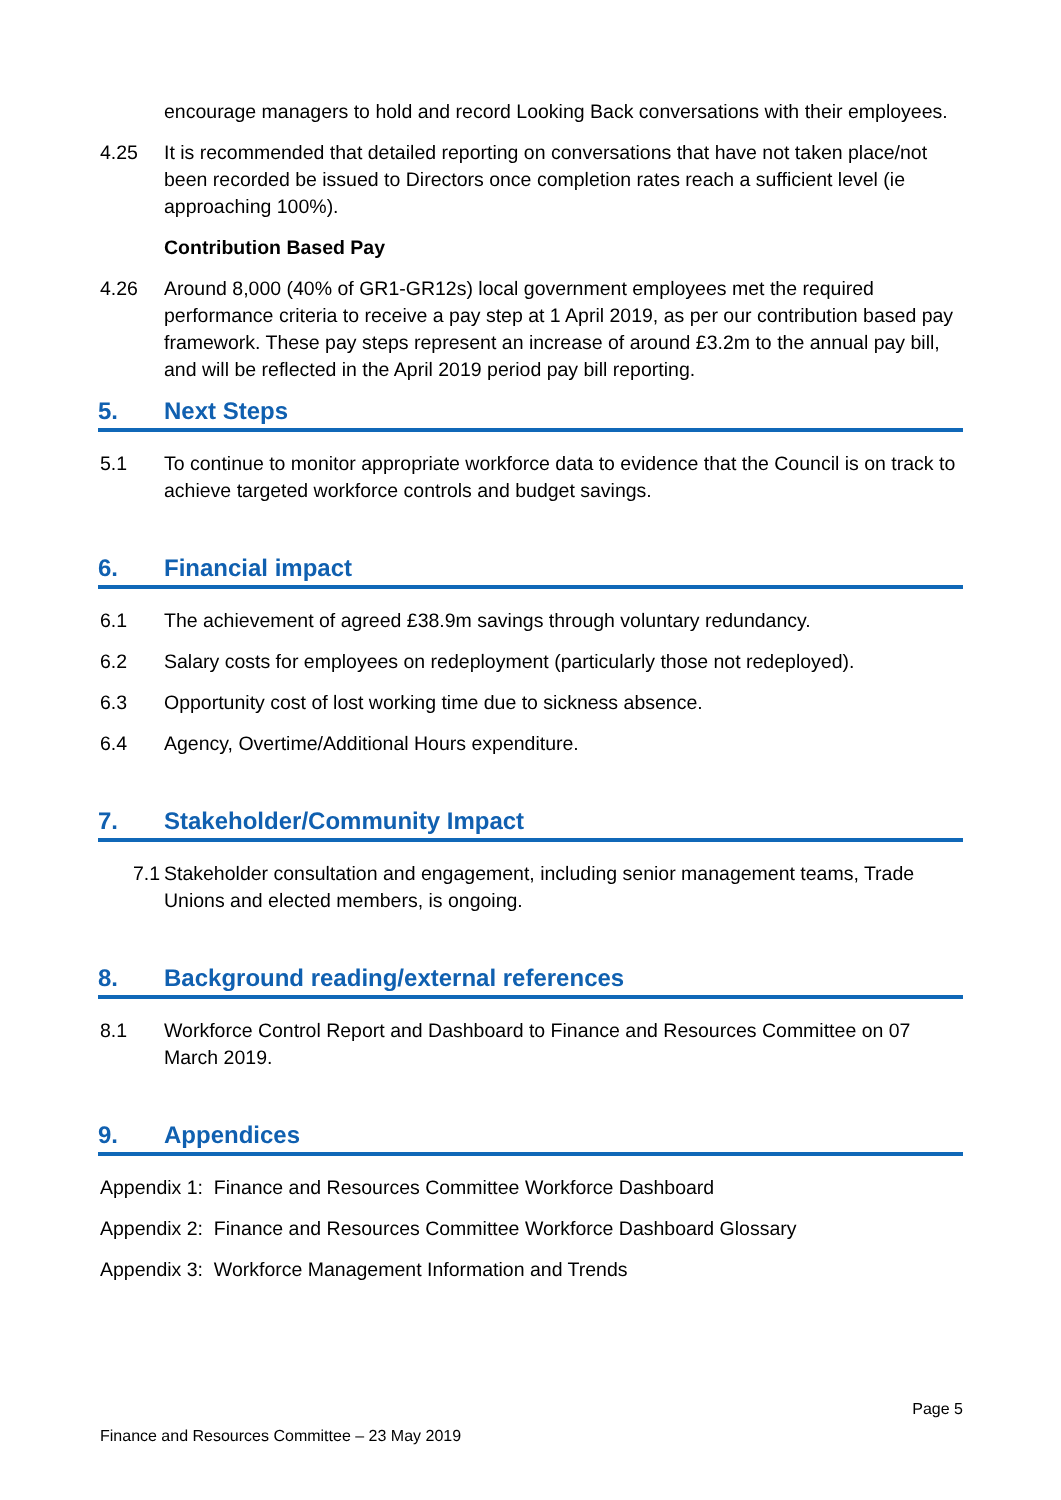encourage managers to hold and record Looking Back conversations with their employees.
4.25 It is recommended that detailed reporting on conversations that have not taken place/not been recorded be issued to Directors once completion rates reach a sufficient level (ie approaching 100%).
Contribution Based Pay
4.26 Around 8,000 (40% of GR1-GR12s) local government employees met the required performance criteria to receive a pay step at 1 April 2019, as per our contribution based pay framework. These pay steps represent an increase of around £3.2m to the annual pay bill, and will be reflected in the April 2019 period pay bill reporting.
5. Next Steps
5.1 To continue to monitor appropriate workforce data to evidence that the Council is on track to achieve targeted workforce controls and budget savings.
6. Financial impact
6.1 The achievement of agreed £38.9m savings through voluntary redundancy.
6.2 Salary costs for employees on redeployment (particularly those not redeployed).
6.3 Opportunity cost of lost working time due to sickness absence.
6.4 Agency, Overtime/Additional Hours expenditure.
7. Stakeholder/Community Impact
7.1 Stakeholder consultation and engagement, including senior management teams, Trade Unions and elected members, is ongoing.
8. Background reading/external references
8.1 Workforce Control Report and Dashboard to Finance and Resources Committee on 07 March 2019.
9. Appendices
Appendix 1: Finance and Resources Committee Workforce Dashboard
Appendix 2: Finance and Resources Committee Workforce Dashboard Glossary
Appendix 3: Workforce Management Information and Trends
Page 5
Finance and Resources Committee – 23 May 2019